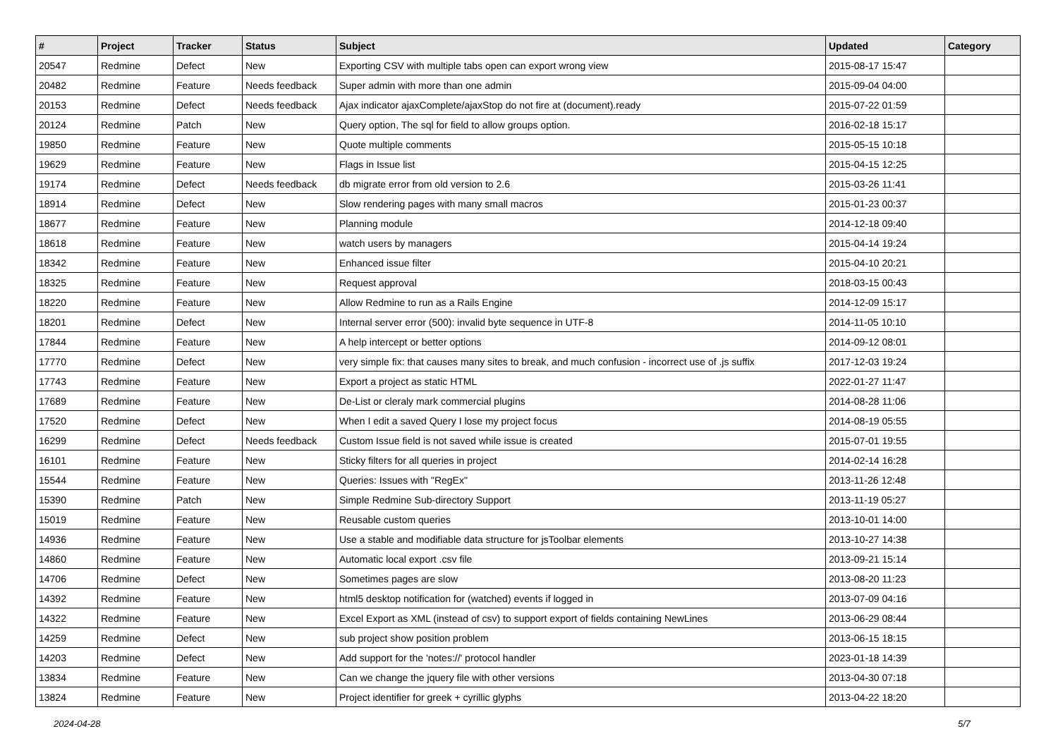| # | Project | Tracker | Status | Subject | Updated | Category |
| --- | --- | --- | --- | --- | --- | --- |
| 20547 | Redmine | Defect | New | Exporting CSV with multiple tabs open can export wrong view | 2015-08-17 15:47 | |
| 20482 | Redmine | Feature | Needs feedback | Super admin with more than one admin | 2015-09-04 04:00 | |
| 20153 | Redmine | Defect | Needs feedback | Ajax indicator ajaxComplete/ajaxStop do not fire at (document).ready | 2015-07-22 01:59 | |
| 20124 | Redmine | Patch | New | Query option, The sql for field to allow groups option. | 2016-02-18 15:17 | |
| 19850 | Redmine | Feature | New | Quote multiple comments | 2015-05-15 10:18 | |
| 19629 | Redmine | Feature | New | Flags in Issue list | 2015-04-15 12:25 | |
| 19174 | Redmine | Defect | Needs feedback | db migrate error from old version to 2.6 | 2015-03-26 11:41 | |
| 18914 | Redmine | Defect | New | Slow rendering pages with many small macros | 2015-01-23 00:37 | |
| 18677 | Redmine | Feature | New | Planning module | 2014-12-18 09:40 | |
| 18618 | Redmine | Feature | New | watch users by managers | 2015-04-14 19:24 | |
| 18342 | Redmine | Feature | New | Enhanced issue filter | 2015-04-10 20:21 | |
| 18325 | Redmine | Feature | New | Request approval | 2018-03-15 00:43 | |
| 18220 | Redmine | Feature | New | Allow Redmine to run as a Rails Engine | 2014-12-09 15:17 | |
| 18201 | Redmine | Defect | New | Internal server error (500): invalid byte sequence in UTF-8 | 2014-11-05 10:10 | |
| 17844 | Redmine | Feature | New | A help intercept or better options | 2014-09-12 08:01 | |
| 17770 | Redmine | Defect | New | very simple fix: that causes many sites to break, and much confusion - incorrect use of .js suffix | 2017-12-03 19:24 | |
| 17743 | Redmine | Feature | New | Export a project as static HTML | 2022-01-27 11:47 | |
| 17689 | Redmine | Feature | New | De-List or cleraly mark commercial plugins | 2014-08-28 11:06 | |
| 17520 | Redmine | Defect | New | When I edit a saved Query I lose my project focus | 2014-08-19 05:55 | |
| 16299 | Redmine | Defect | Needs feedback | Custom Issue field is not saved while issue is created | 2015-07-01 19:55 | |
| 16101 | Redmine | Feature | New | Sticky filters for all queries in project | 2014-02-14 16:28 | |
| 15544 | Redmine | Feature | New | Queries: Issues with "RegEx" | 2013-11-26 12:48 | |
| 15390 | Redmine | Patch | New | Simple Redmine Sub-directory Support | 2013-11-19 05:27 | |
| 15019 | Redmine | Feature | New | Reusable custom queries | 2013-10-01 14:00 | |
| 14936 | Redmine | Feature | New | Use a stable and modifiable data structure for jsToolbar elements | 2013-10-27 14:38 | |
| 14860 | Redmine | Feature | New | Automatic local export .csv file | 2013-09-21 15:14 | |
| 14706 | Redmine | Defect | New | Sometimes pages are slow | 2013-08-20 11:23 | |
| 14392 | Redmine | Feature | New | html5 desktop notification for (watched) events if logged in | 2013-07-09 04:16 | |
| 14322 | Redmine | Feature | New | Excel Export as XML (instead of csv) to support export of fields containing NewLines | 2013-06-29 08:44 | |
| 14259 | Redmine | Defect | New | sub project show position problem | 2013-06-15 18:15 | |
| 14203 | Redmine | Defect | New | Add support for the 'notes://' protocol handler | 2023-01-18 14:39 | |
| 13834 | Redmine | Feature | New | Can we change the jquery file with other versions | 2013-04-30 07:18 | |
| 13824 | Redmine | Feature | New | Project identifier for greek + cyrillic glyphs | 2013-04-22 18:20 | |
2024-04-28 5/7